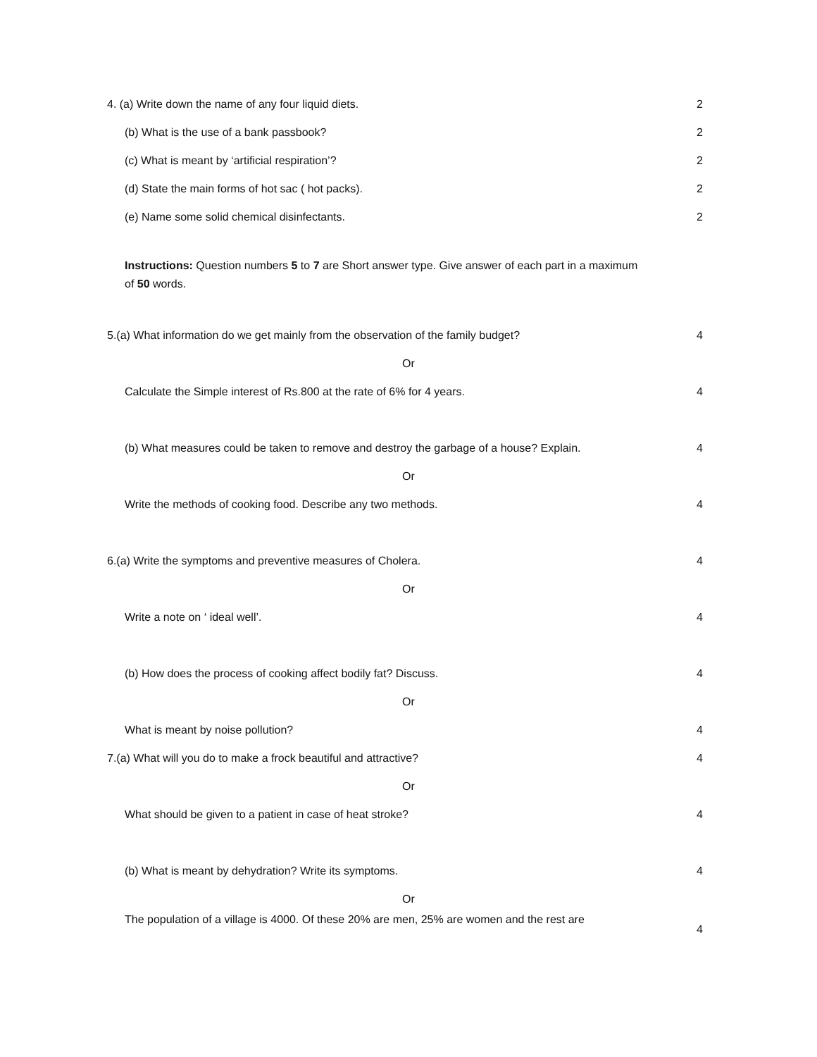4. (a) Write down the name of any four liquid diets. 2
(b) What is the use of a bank passbook? 2
(c) What is meant by ‘artificial respiration’? 2
(d) State the main forms of hot sac ( hot packs). 2
(e) Name some solid chemical disinfectants. 2
Instructions: Question numbers 5 to 7 are Short answer type. Give answer of each part in a maximum of 50 words.
5.(a) What information do we get mainly from the observation of the family budget? 4
Or
Calculate the Simple interest of Rs.800 at the rate of 6% for 4 years. 4
(b) What measures could be taken to remove and destroy the garbage of a house? Explain.
4
Or
Write the methods of cooking food. Describe any two methods. 4
6.(a) Write the symptoms and preventive measures of Cholera. 4
Or
Write a note on ‘ ideal well’. 4
(b) How does the process of cooking affect bodily fat? Discuss. 4
Or
What is meant by noise pollution? 4
7.(a) What will you do to make a frock beautiful and attractive? 4
Or
What should be given to a patient in case of heat stroke? 4
(b) What is meant by dehydration? Write its symptoms. 4
Or
The population of a village is 4000. Of these 20% are men, 25% are women and the rest are
4